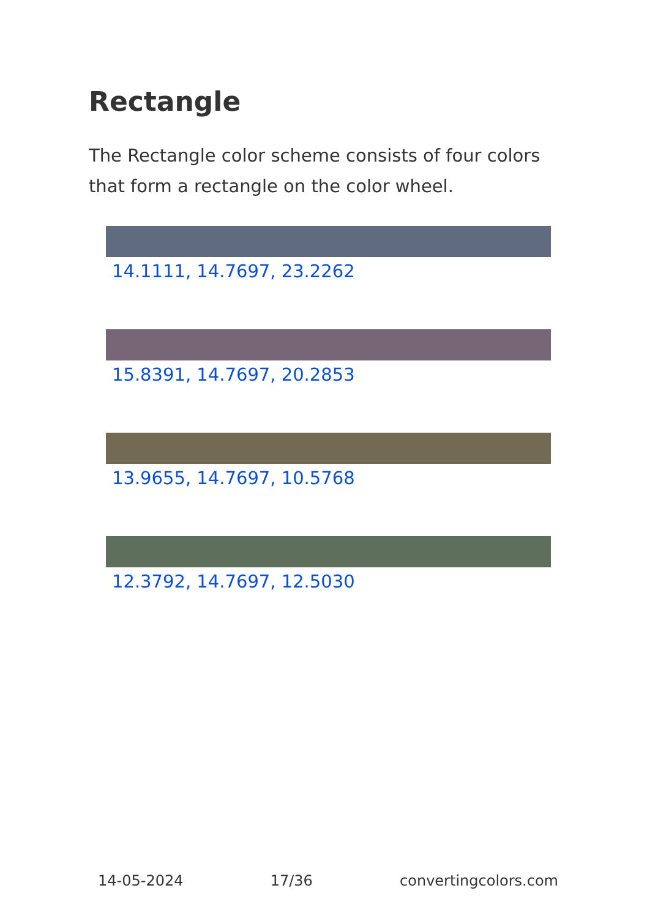Rectangle
The Rectangle color scheme consists of four colors that form a rectangle on the color wheel.
14.1111, 14.7697, 23.2262
15.8391, 14.7697, 20.2853
13.9655, 14.7697, 10.5768
12.3792, 14.7697, 12.5030
14-05-2024 17/36 convertingcolors.com